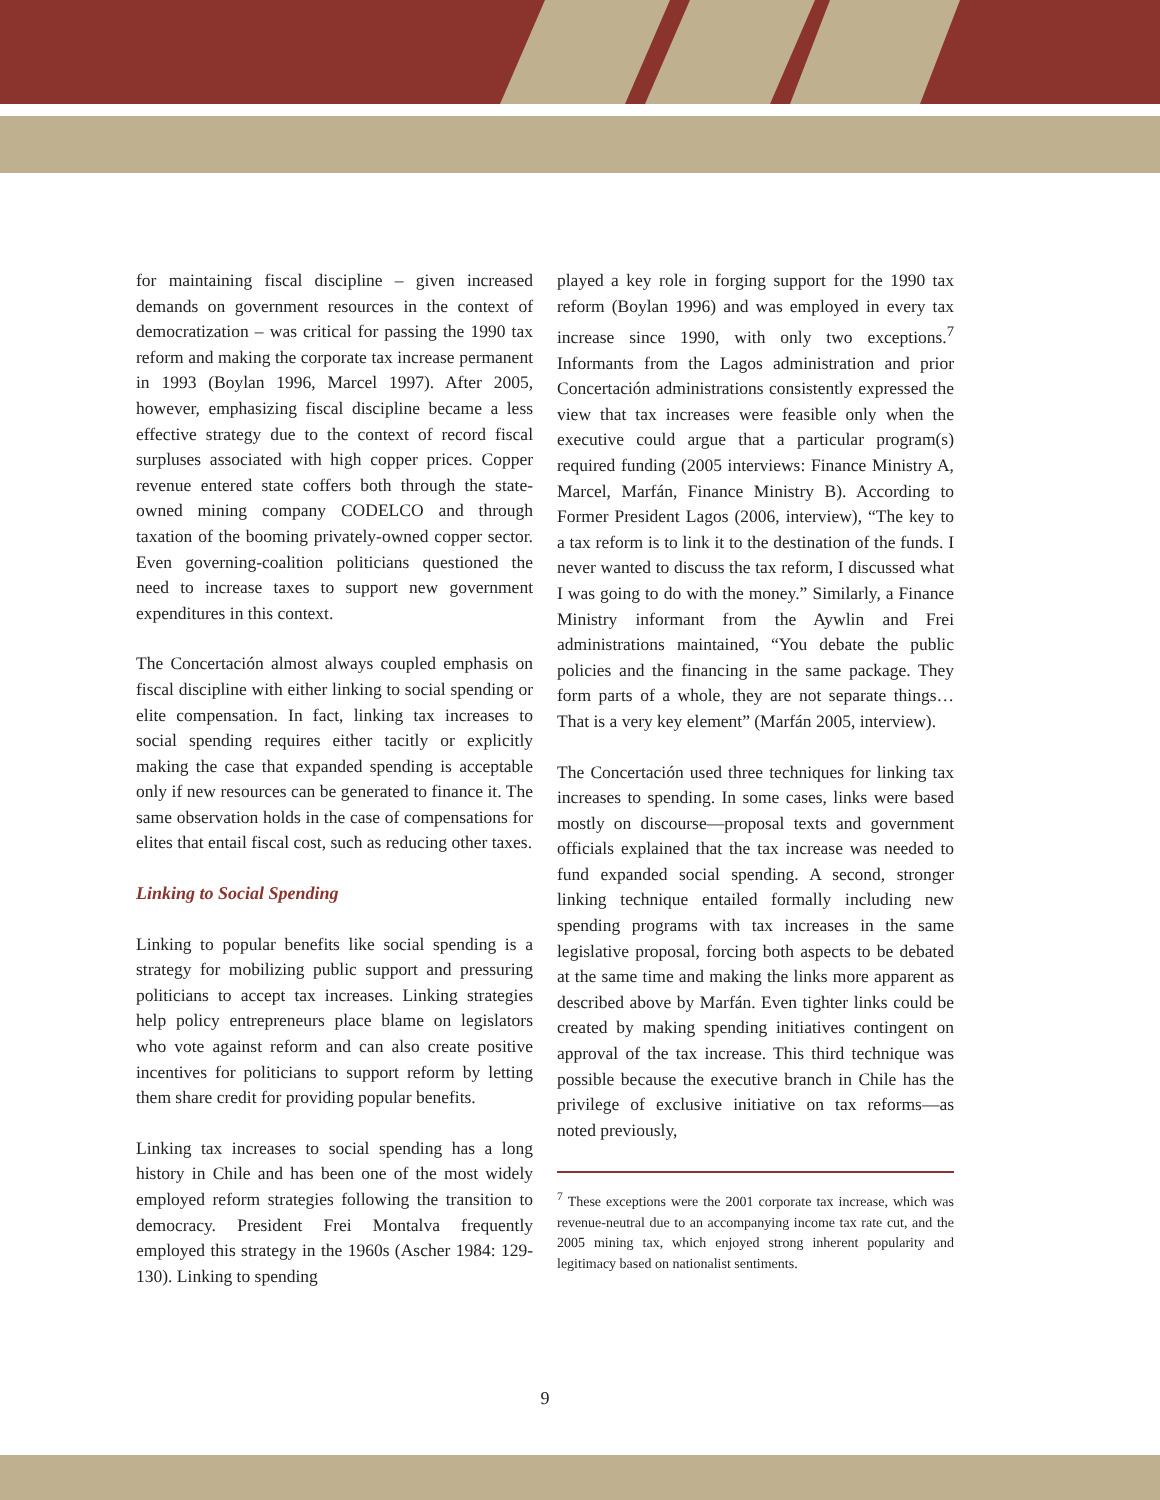for maintaining fiscal discipline – given increased demands on government resources in the context of democratization – was critical for passing the 1990 tax reform and making the corporate tax increase permanent in 1993 (Boylan 1996, Marcel 1997). After 2005, however, emphasizing fiscal discipline became a less effective strategy due to the context of record fiscal surpluses associated with high copper prices. Copper revenue entered state coffers both through the state-owned mining company CODELCO and through taxation of the booming privately-owned copper sector. Even governing-coalition politicians questioned the need to increase taxes to support new government expenditures in this context.
The Concertación almost always coupled emphasis on fiscal discipline with either linking to social spending or elite compensation. In fact, linking tax increases to social spending requires either tacitly or explicitly making the case that expanded spending is acceptable only if new resources can be generated to finance it. The same observation holds in the case of compensations for elites that entail fiscal cost, such as reducing other taxes.
Linking to Social Spending
Linking to popular benefits like social spending is a strategy for mobilizing public support and pressuring politicians to accept tax increases. Linking strategies help policy entrepreneurs place blame on legislators who vote against reform and can also create positive incentives for politicians to support reform by letting them share credit for providing popular benefits.
Linking tax increases to social spending has a long history in Chile and has been one of the most widely employed reform strategies following the transition to democracy. President Frei Montalva frequently employed this strategy in the 1960s (Ascher 1984: 129-130). Linking to spending
played a key role in forging support for the 1990 tax reform (Boylan 1996) and was employed in every tax increase since 1990, with only two exceptions.<sup>7</sup> Informants from the Lagos administration and prior Concertación administrations consistently expressed the view that tax increases were feasible only when the executive could argue that a particular program(s) required funding (2005 interviews: Finance Ministry A, Marcel, Marfán, Finance Ministry B). According to Former President Lagos (2006, interview), “The key to a tax reform is to link it to the destination of the funds. I never wanted to discuss the tax reform, I discussed what I was going to do with the money.” Similarly, a Finance Ministry informant from the Aywlin and Frei administrations maintained, “You debate the public policies and the financing in the same package. They form parts of a whole, they are not separate things… That is a very key element” (Marfán 2005, interview).
The Concertación used three techniques for linking tax increases to spending. In some cases, links were based mostly on discourse—proposal texts and government officials explained that the tax increase was needed to fund expanded social spending. A second, stronger linking technique entailed formally including new spending programs with tax increases in the same legislative proposal, forcing both aspects to be debated at the same time and making the links more apparent as described above by Marfán. Even tighter links could be created by making spending initiatives contingent on approval of the tax increase. This third technique was possible because the executive branch in Chile has the privilege of exclusive initiative on tax reforms—as noted previously,
<sup>7</sup> These exceptions were the 2001 corporate tax increase, which was revenue-neutral due to an accompanying income tax rate cut, and the 2005 mining tax, which enjoyed strong inherent popularity and legitimacy based on nationalist sentiments.
9